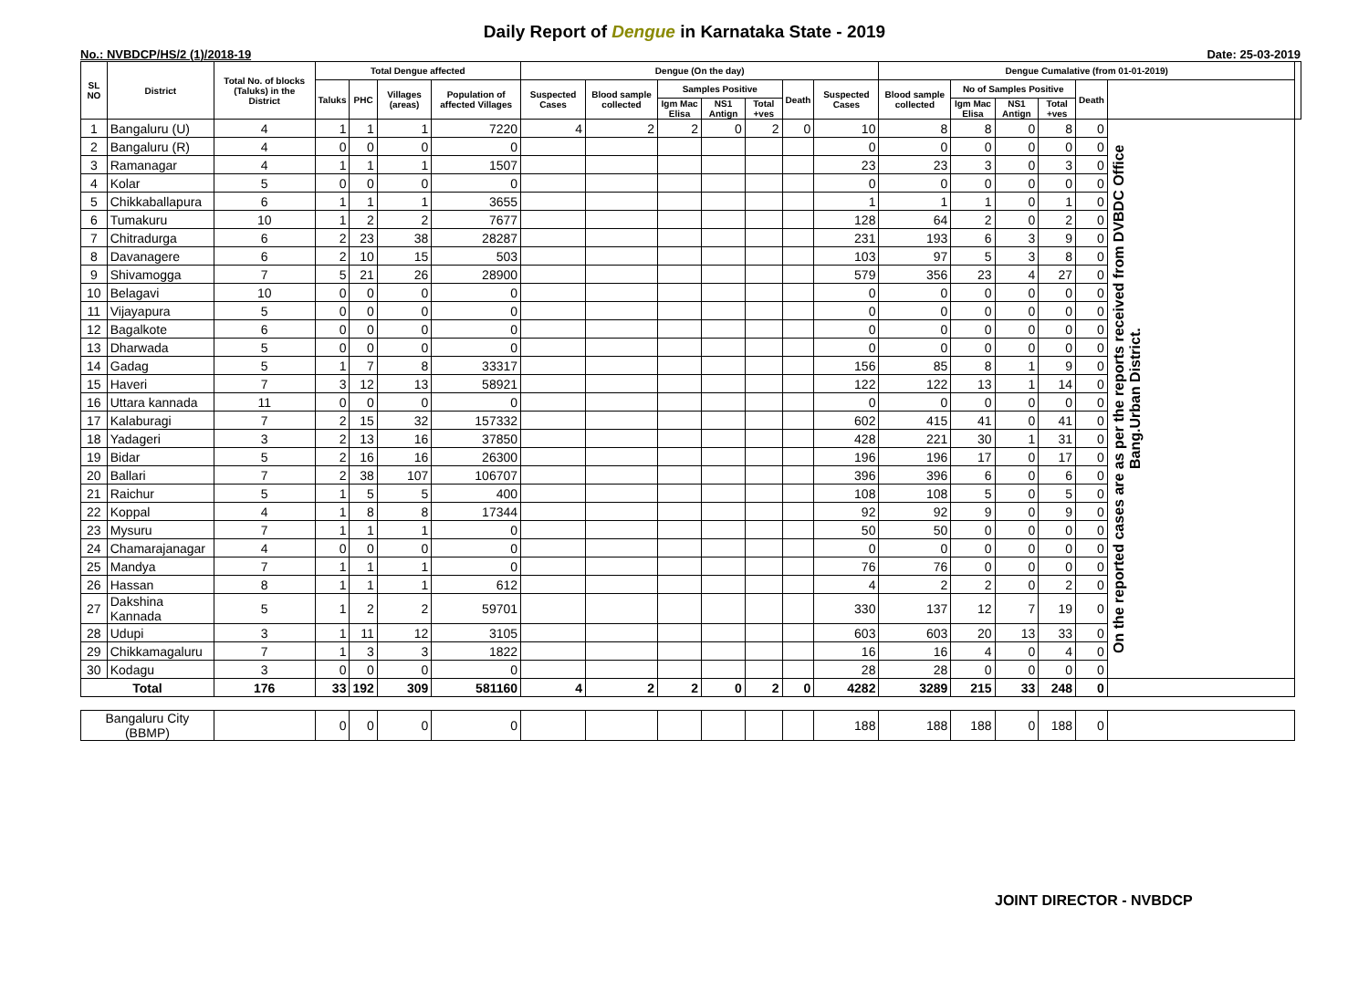Daily Report of Dengue in Karnataka State - 2019
No.: NVBDCP/HS/2 (1)/2018-19 Date: 25-03-2019
| SL NO | District | Total No. of blocks (Taluks) in the District | Total Dengue affected | | | | Dengue (On the day) | | | | | | | Dengue Cumalative (from 01-01-2019) | | | | | | |
| --- | --- | --- | --- | --- | --- | --- | --- | --- | --- | --- | --- | --- | --- | --- | --- | --- | --- | --- | --- | --- |
| | | | Taluks | PHC | Villages (areas) | Population of affected Villages | Suspected Cases | Blood sample collected | Samples Positive | | | Death | Suspected Cases | Blood sample collected | No of Samples Positive | | | Death | | |
| | | | | | | | | | Igm Mac Elisa | NS1 Antign | Total +ves | | | | Igm Mac Elisa | NS1 Antign | Total +ves | | | |
| 1 | Bangaluru (U) | 4 | 1 | 1 | 1 | 7220 | 4 | 2 | 2 | 0 | 2 | 0 | 10 | 8 | 8 | 0 | 8 | 0 | On the reported cases are as per the reports received from DVBDC Office Bang.Urban District. | |
| 2 | Bangaluru (R) | 4 | 0 | 0 | 0 | 0 | | | | | | | 0 | 0 | 0 | 0 | 0 | 0 | | |
| 3 | Ramanagar | 4 | 1 | 1 | 1 | 1507 | | | | | | | 23 | 23 | 3 | 0 | 3 | 0 | | |
| 4 | Kolar | 5 | 0 | 0 | 0 | 0 | | | | | | | 0 | 0 | 0 | 0 | 0 | 0 | | |
| 5 | Chikkaballapura | 6 | 1 | 1 | 1 | 3655 | | | | | | | 1 | 1 | 1 | 0 | 1 | 0 | | |
| 6 | Tumakuru | 10 | 1 | 2 | 2 | 7677 | | | | | | | 128 | 64 | 2 | 0 | 2 | 0 | | |
| 7 | Chitradurga | 6 | 2 | 23 | 38 | 28287 | | | | | | | 231 | 193 | 6 | 3 | 9 | 0 | | |
| 8 | Davanagere | 6 | 2 | 10 | 15 | 503 | | | | | | | 103 | 97 | 5 | 3 | 8 | 0 | | |
| 9 | Shivamogga | 7 | 5 | 21 | 26 | 28900 | | | | | | | 579 | 356 | 23 | 4 | 27 | 0 | | |
| 10 | Belagavi | 10 | 0 | 0 | 0 | 0 | | | | | | | 0 | 0 | 0 | 0 | 0 | 0 | | |
| 11 | Vijayapura | 5 | 0 | 0 | 0 | 0 | | | | | | | 0 | 0 | 0 | 0 | 0 | 0 | | |
| 12 | Bagalkote | 6 | 0 | 0 | 0 | 0 | | | | | | | 0 | 0 | 0 | 0 | 0 | 0 | | |
| 13 | Dharwada | 5 | 0 | 0 | 0 | 0 | | | | | | | 0 | 0 | 0 | 0 | 0 | 0 | | |
| 14 | Gadag | 5 | 1 | 7 | 8 | 33317 | | | | | | | 156 | 85 | 8 | 1 | 9 | 0 | | |
| 15 | Haveri | 7 | 3 | 12 | 13 | 58921 | | | | | | | 122 | 122 | 13 | 1 | 14 | 0 | | |
| 16 | Uttara kannada | 11 | 0 | 0 | 0 | 0 | | | | | | | 0 | 0 | 0 | 0 | 0 | 0 | | |
| 17 | Kalaburagi | 7 | 2 | 15 | 32 | 157332 | | | | | | | 602 | 415 | 41 | 0 | 41 | 0 | | |
| 18 | Yadageri | 3 | 2 | 13 | 16 | 37850 | | | | | | | 428 | 221 | 30 | 1 | 31 | 0 | | |
| 19 | Bidar | 5 | 2 | 16 | 16 | 26300 | | | | | | | 196 | 196 | 17 | 0 | 17 | 0 | | |
| 20 | Ballari | 7 | 2 | 38 | 107 | 106707 | | | | | | | 396 | 396 | 6 | 0 | 6 | 0 | | |
| 21 | Raichur | 5 | 1 | 5 | 5 | 400 | | | | | | | 108 | 108 | 5 | 0 | 5 | 0 | | |
| 22 | Koppal | 4 | 1 | 8 | 8 | 17344 | | | | | | | 92 | 92 | 9 | 0 | 9 | 0 | | |
| 23 | Mysuru | 7 | 1 | 1 | 1 | 0 | | | | | | | 50 | 50 | 0 | 0 | 0 | 0 | | |
| 24 | Chamarajanagar | 4 | 0 | 0 | 0 | 0 | | | | | | | 0 | 0 | 0 | 0 | 0 | 0 | | |
| 25 | Mandya | 7 | 1 | 1 | 1 | 0 | | | | | | | 76 | 76 | 0 | 0 | 0 | 0 | | |
| 26 | Hassan | 8 | 1 | 1 | 1 | 612 | | | | | | | 4 | 2 | 2 | 0 | 2 | 0 | | |
| 27 | Dakshina Kannada | 5 | 1 | 2 | 2 | 59701 | | | | | | | 330 | 137 | 12 | 7 | 19 | 0 | | |
| 28 | Udupi | 3 | 1 | 11 | 12 | 3105 | | | | | | | 603 | 603 | 20 | 13 | 33 | 0 | | |
| 29 | Chikkamagaluru | 7 | 1 | 3 | 3 | 1822 | | | | | | | 16 | 16 | 4 | 0 | 4 | 0 | | |
| 30 | Kodagu | 3 | 0 | 0 | 0 | 0 | | | | | | | 28 | 28 | 0 | 0 | 0 | 0 | | |
| Total | | 176 | 33 | 192 | 309 | 581160 | 4 | 2 | 2 | 0 | 2 | 0 | 4282 | 3289 | 215 | 33 | 248 | 0 | | |
| Bangaluru City (BBMP) | | | 0 | 0 | 0 | 0 | | | | | | | 188 | 188 | 188 | 0 | 188 | 0 | | |
JOINT DIRECTOR - NVBDCP